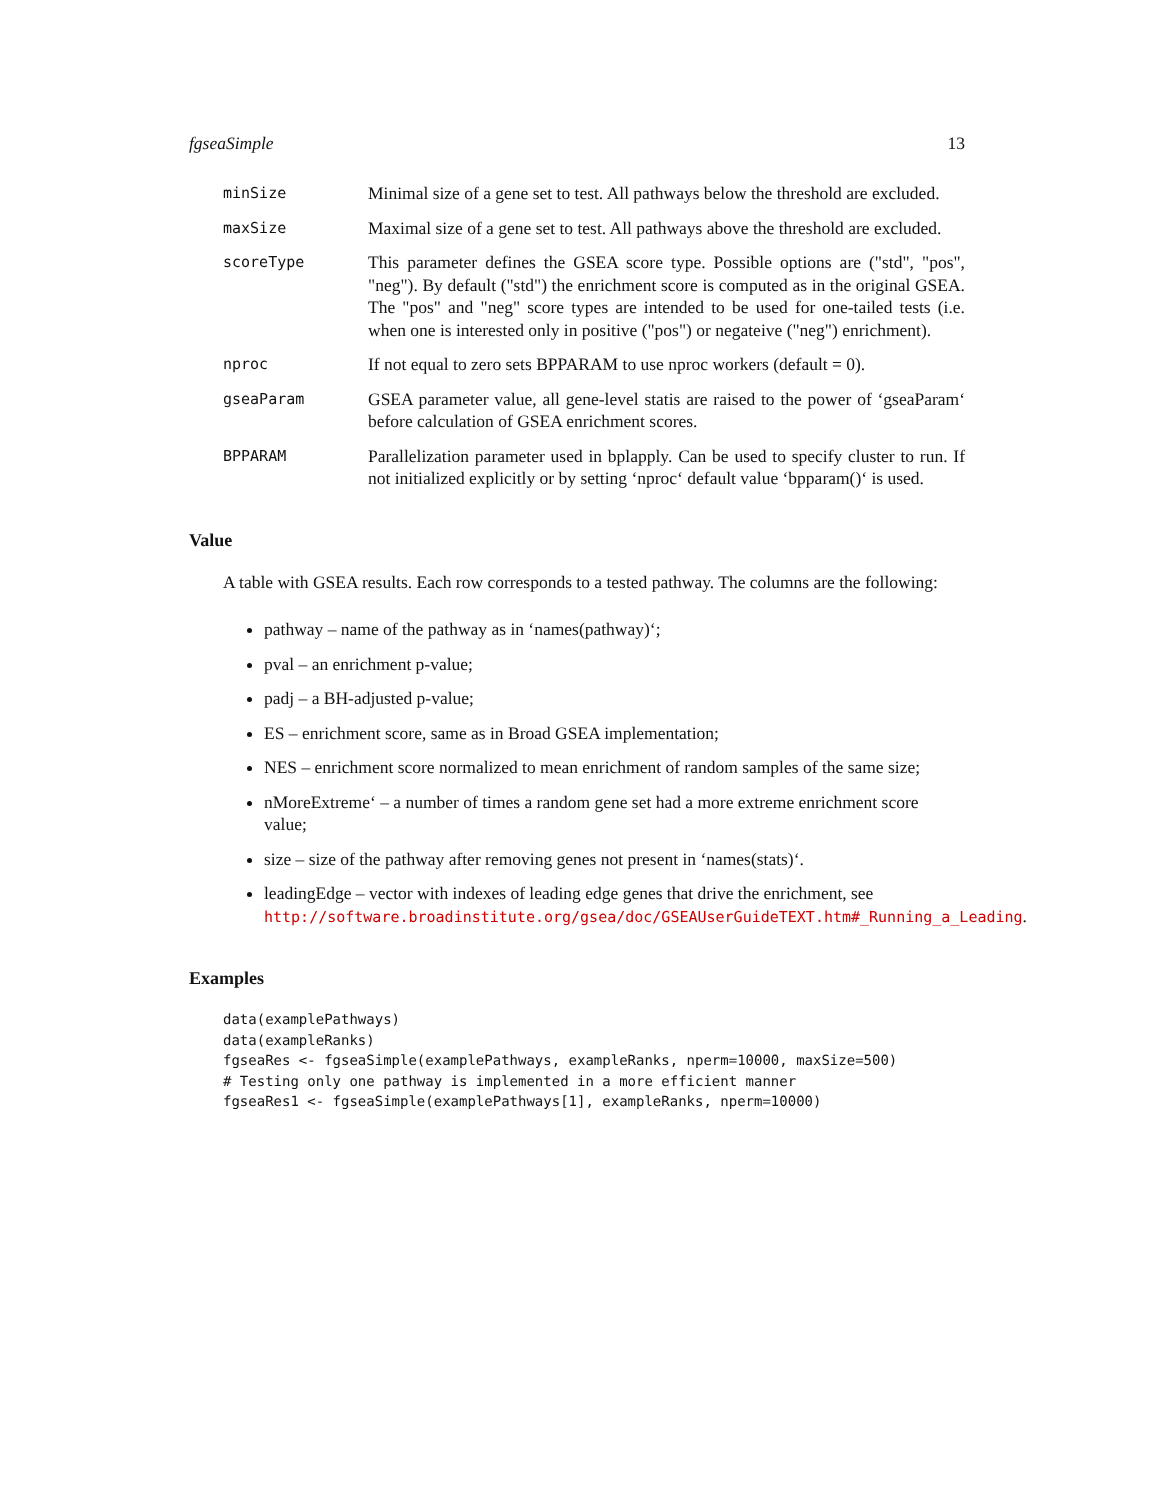fgseaSimple 13
minSize
Minimal size of a gene set to test. All pathways below the threshold are excluded.
maxSize
Maximal size of a gene set to test. All pathways above the threshold are excluded.
scoreType
This parameter defines the GSEA score type. Possible options are ("std", "pos", "neg"). By default ("std") the enrichment score is computed as in the original GSEA. The "pos" and "neg" score types are intended to be used for one-tailed tests (i.e. when one is interested only in positive ("pos") or negateive ("neg") enrichment).
nproc
If not equal to zero sets BPPARAM to use nproc workers (default = 0).
gseaParam
GSEA parameter value, all gene-level statis are raised to the power of ‘gseaParam‘ before calculation of GSEA enrichment scores.
BPPARAM
Parallelization parameter used in bplapply. Can be used to specify cluster to run. If not initialized explicitly or by setting ‘nproc‘ default value ‘bpparam()‘ is used.
Value
A table with GSEA results. Each row corresponds to a tested pathway. The columns are the following:
pathway – name of the pathway as in ‘names(pathway)‘;
pval – an enrichment p-value;
padj – a BH-adjusted p-value;
ES – enrichment score, same as in Broad GSEA implementation;
NES – enrichment score normalized to mean enrichment of random samples of the same size;
nMoreExtreme‘ – a number of times a random gene set had a more extreme enrichment score value;
size – size of the pathway after removing genes not present in ‘names(stats)‘.
leadingEdge – vector with indexes of leading edge genes that drive the enrichment, see http://software.broadinstitute.org/gsea/doc/GSEAUserGuideTEXT.htm#_Running_a_Leading.
Examples
data(examplePathways)
data(exampleRanks)
fgseaRes <- fgseaSimple(examplePathways, exampleRanks, nperm=10000, maxSize=500)
# Testing only one pathway is implemented in a more efficient manner
fgseaRes1 <- fgseaSimple(examplePathways[1], exampleRanks, nperm=10000)